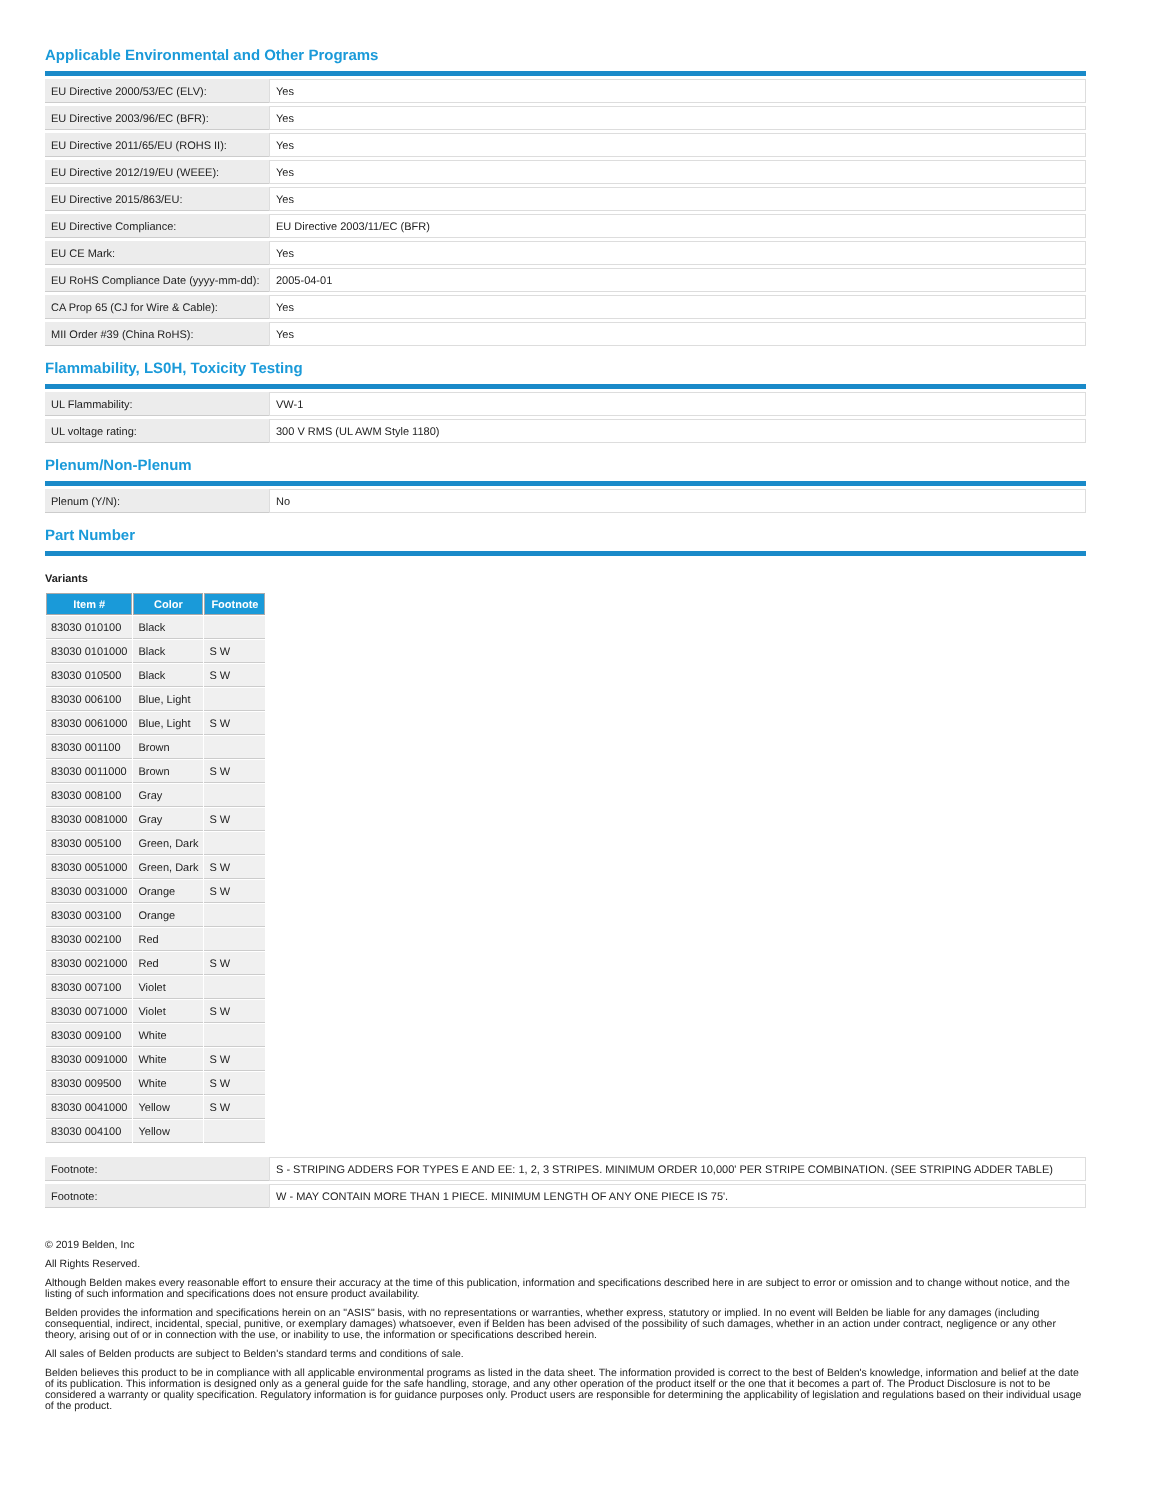Applicable Environmental and Other Programs
| EU Directive 2000/53/EC (ELV): | Yes |
| EU Directive 2003/96/EC (BFR): | Yes |
| EU Directive 2011/65/EU (ROHS II): | Yes |
| EU Directive 2012/19/EU (WEEE): | Yes |
| EU Directive 2015/863/EU: | Yes |
| EU Directive Compliance: | EU Directive 2003/11/EC (BFR) |
| EU CE Mark: | Yes |
| EU RoHS Compliance Date (yyyy-mm-dd): | 2005-04-01 |
| CA Prop 65 (CJ for Wire & Cable): | Yes |
| MII Order #39 (China RoHS): | Yes |
Flammability, LS0H, Toxicity Testing
| UL Flammability: | VW-1 |
| UL voltage rating: | 300 V RMS (UL AWM Style 1180) |
Plenum/Non-Plenum
| Plenum (Y/N): | No |
Part Number
Variants
| Item # | Color | Footnote |
| --- | --- | --- |
| 83030 010100 | Black | |
| 83030 0101000 | Black | S W |
| 83030 010500 | Black | S W |
| 83030 006100 | Blue, Light | |
| 83030 0061000 | Blue, Light | S W |
| 83030 001100 | Brown | |
| 83030 0011000 | Brown | S W |
| 83030 008100 | Gray | |
| 83030 0081000 | Gray | S W |
| 83030 005100 | Green, Dark | |
| 83030 0051000 | Green, Dark | S W |
| 83030 0031000 | Orange | S W |
| 83030 003100 | Orange | |
| 83030 002100 | Red | |
| 83030 0021000 | Red | S W |
| 83030 007100 | Violet | |
| 83030 0071000 | Violet | S W |
| 83030 009100 | White | |
| 83030 0091000 | White | S W |
| 83030 009500 | White | S W |
| 83030 0041000 | Yellow | S W |
| 83030 004100 | Yellow | |
| Footnote: | S - STRIPING ADDERS FOR TYPES E AND EE: 1, 2, 3 STRIPES. MINIMUM ORDER 10,000' PER STRIPE COMBINATION. (SEE STRIPING ADDER TABLE) |
| Footnote: | W - MAY CONTAIN MORE THAN 1 PIECE. MINIMUM LENGTH OF ANY ONE PIECE IS 75'. |
© 2019 Belden, Inc
All Rights Reserved.
Although Belden makes every reasonable effort to ensure their accuracy at the time of this publication, information and specifications described here in are subject to error or omission and to change without notice, and the listing of such information and specifications does not ensure product availability.
Belden provides the information and specifications herein on an "ASIS" basis, with no representations or warranties, whether express, statutory or implied. In no event will Belden be liable for any damages (including consequential, indirect, incidental, special, punitive, or exemplary damages) whatsoever, even if Belden has been advised of the possibility of such damages, whether in an action under contract, negligence or any other theory, arising out of or in connection with the use, or inability to use, the information or specifications described herein.
All sales of Belden products are subject to Belden's standard terms and conditions of sale.
Belden believes this product to be in compliance with all applicable environmental programs as listed in the data sheet. The information provided is correct to the best of Belden's knowledge, information and belief at the date of its publication. This information is designed only as a general guide for the safe handling, storage, and any other operation of the product itself or the one that it becomes a part of. The Product Disclosure is not to be considered a warranty or quality specification. Regulatory information is for guidance purposes only. Product users are responsible for determining the applicability of legislation and regulations based on their individual usage of the product.